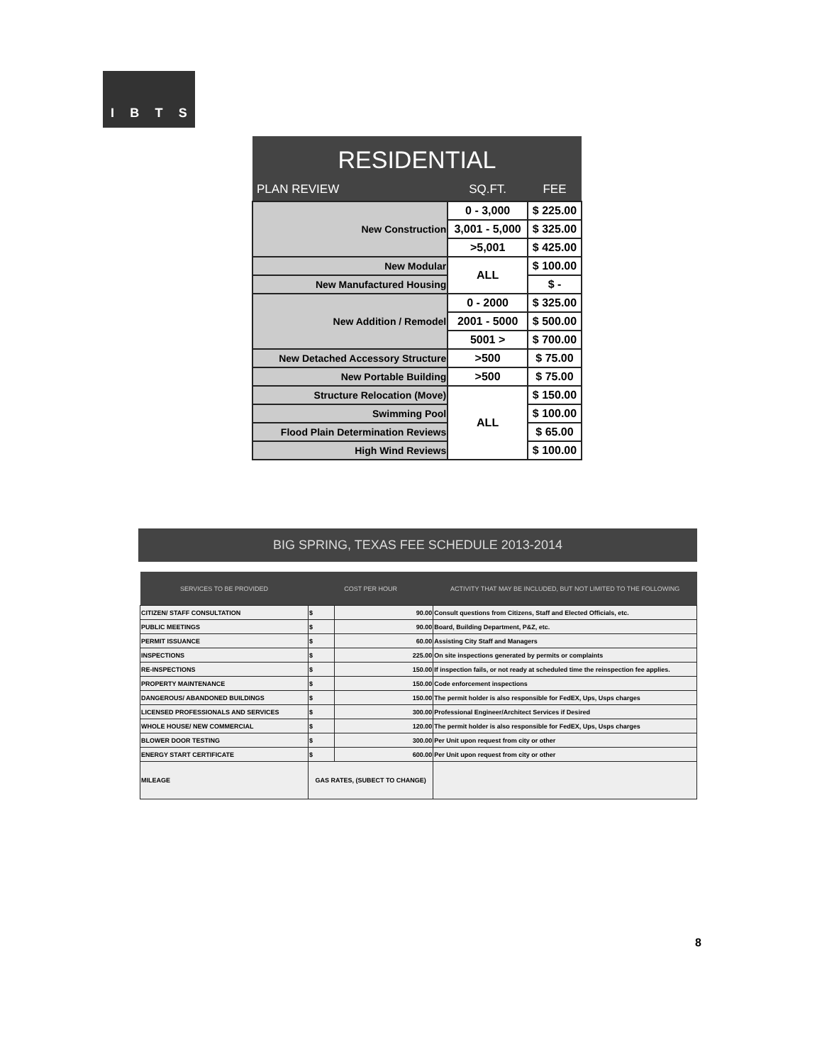IBTS
| RESIDENTIAL | | |
| --- | --- | --- |
| PLAN REVIEW | SQ.FT. | FEE |
| New Construction | 0 - 3,000 | $ 225.00 |
| | 3,001 - 5,000 | $ 325.00 |
| | >5,001 | $ 425.00 |
| New Modular | ALL | $ 100.00 |
| New Manufactured Housing | | $ - |
| New Addition / Remodel | 0 - 2000 | $ 325.00 |
| | 2001 - 5000 | $ 500.00 |
| | 5001 > | $ 700.00 |
| New Detached Accessory Structure | >500 | $ 75.00 |
| New Portable Building | >500 | $ 75.00 |
| Structure Relocation (Move) | ALL | $ 150.00 |
| Swimming Pool | | $ 100.00 |
| Flood Plain Determination Reviews | | $ 65.00 |
| High Wind Reviews | | $ 100.00 |
BIG SPRING, TEXAS FEE SCHEDULE 2013-2014
| SERVICES TO BE PROVIDED | COST PER HOUR | | ACTIVITY THAT MAY BE INCLUDED, BUT NOT LIMITED TO THE FOLLOWING |
| --- | --- | --- | --- |
| CITIZEN/ STAFF CONSULTATION | $ | 90.00 | Consult questions from Citizens, Staff and Elected Officials, etc. |
| PUBLIC MEETINGS | $ | 90.00 | Board, Building Department, P&Z, etc. |
| PERMIT ISSUANCE | $ | 60.00 | Assisting City Staff and Managers |
| INSPECTIONS | $ | 225.00 | On site inspections generated by permits or complaints |
| RE-INSPECTIONS | $ | 150.00 | If inspection fails, or not ready at scheduled time the reinspection fee applies. |
| PROPERTY MAINTENANCE | $ | 150.00 | Code enforcement inspections |
| DANGEROUS/ ABANDONED BUILDINGS | $ | 150.00 | The permit holder is also responsible for FedEX, Ups, Usps charges |
| LICENSED PROFESSIONALS AND SERVICES | $ | 300.00 | Professional Engineer/Architect Services if Desired |
| WHOLE HOUSE/ NEW COMMERCIAL | $ | 120.00 | The permit holder is also responsible for FedEX, Ups, Usps charges |
| BLOWER DOOR TESTING | $ | 300.00 | Per Unit upon request from city or other |
| ENERGY START CERTIFICATE | $ | 600.00 | Per Unit upon request from city or other |
| MILEAGE | GAS RATES, (SUBECT TO CHANGE) | | |
8